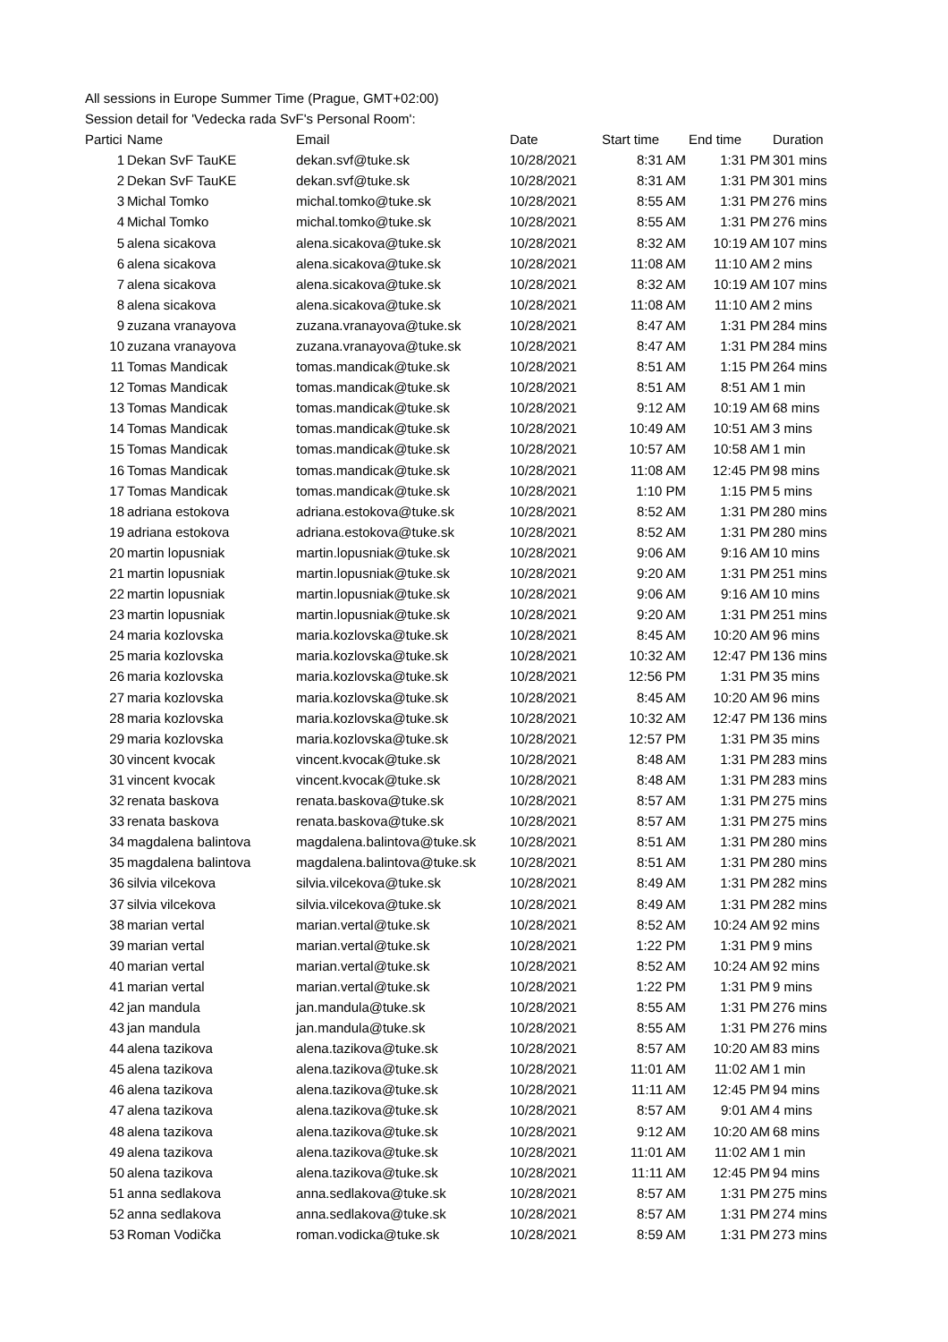All sessions in Europe Summer Time (Prague, GMT+02:00)
Session detail for 'Vedecka rada SvF's Personal Room':
| Partici | Name | Email | Date | Start time | End time | Duration |
| --- | --- | --- | --- | --- | --- | --- |
| 1 | Dekan SvF TauKE | dekan.svf@tuke.sk | 10/28/2021 | 8:31 AM | 1:31 PM | 301 mins |
| 2 | Dekan SvF TauKE | dekan.svf@tuke.sk | 10/28/2021 | 8:31 AM | 1:31 PM | 301 mins |
| 3 | Michal Tomko | michal.tomko@tuke.sk | 10/28/2021 | 8:55 AM | 1:31 PM | 276 mins |
| 4 | Michal Tomko | michal.tomko@tuke.sk | 10/28/2021 | 8:55 AM | 1:31 PM | 276 mins |
| 5 | alena sicakova | alena.sicakova@tuke.sk | 10/28/2021 | 8:32 AM | 10:19 AM | 107 mins |
| 6 | alena sicakova | alena.sicakova@tuke.sk | 10/28/2021 | 11:08 AM | 11:10 AM | 2 mins |
| 7 | alena sicakova | alena.sicakova@tuke.sk | 10/28/2021 | 8:32 AM | 10:19 AM | 107 mins |
| 8 | alena sicakova | alena.sicakova@tuke.sk | 10/28/2021 | 11:08 AM | 11:10 AM | 2 mins |
| 9 | zuzana vranayova | zuzana.vranayova@tuke.sk | 10/28/2021 | 8:47 AM | 1:31 PM | 284 mins |
| 10 | zuzana vranayova | zuzana.vranayova@tuke.sk | 10/28/2021 | 8:47 AM | 1:31 PM | 284 mins |
| 11 | Tomas Mandicak | tomas.mandicak@tuke.sk | 10/28/2021 | 8:51 AM | 1:15 PM | 264 mins |
| 12 | Tomas Mandicak | tomas.mandicak@tuke.sk | 10/28/2021 | 8:51 AM | 8:51 AM | 1 min |
| 13 | Tomas Mandicak | tomas.mandicak@tuke.sk | 10/28/2021 | 9:12 AM | 10:19 AM | 68 mins |
| 14 | Tomas Mandicak | tomas.mandicak@tuke.sk | 10/28/2021 | 10:49 AM | 10:51 AM | 3 mins |
| 15 | Tomas Mandicak | tomas.mandicak@tuke.sk | 10/28/2021 | 10:57 AM | 10:58 AM | 1 min |
| 16 | Tomas Mandicak | tomas.mandicak@tuke.sk | 10/28/2021 | 11:08 AM | 12:45 PM | 98 mins |
| 17 | Tomas Mandicak | tomas.mandicak@tuke.sk | 10/28/2021 | 1:10 PM | 1:15 PM | 5 mins |
| 18 | adriana estokova | adriana.estokova@tuke.sk | 10/28/2021 | 8:52 AM | 1:31 PM | 280 mins |
| 19 | adriana estokova | adriana.estokova@tuke.sk | 10/28/2021 | 8:52 AM | 1:31 PM | 280 mins |
| 20 | martin lopusniak | martin.lopusniak@tuke.sk | 10/28/2021 | 9:06 AM | 9:16 AM | 10 mins |
| 21 | martin lopusniak | martin.lopusniak@tuke.sk | 10/28/2021 | 9:20 AM | 1:31 PM | 251 mins |
| 22 | martin lopusniak | martin.lopusniak@tuke.sk | 10/28/2021 | 9:06 AM | 9:16 AM | 10 mins |
| 23 | martin lopusniak | martin.lopusniak@tuke.sk | 10/28/2021 | 9:20 AM | 1:31 PM | 251 mins |
| 24 | maria kozlovska | maria.kozlovska@tuke.sk | 10/28/2021 | 8:45 AM | 10:20 AM | 96 mins |
| 25 | maria kozlovska | maria.kozlovska@tuke.sk | 10/28/2021 | 10:32 AM | 12:47 PM | 136 mins |
| 26 | maria kozlovska | maria.kozlovska@tuke.sk | 10/28/2021 | 12:56 PM | 1:31 PM | 35 mins |
| 27 | maria kozlovska | maria.kozlovska@tuke.sk | 10/28/2021 | 8:45 AM | 10:20 AM | 96 mins |
| 28 | maria kozlovska | maria.kozlovska@tuke.sk | 10/28/2021 | 10:32 AM | 12:47 PM | 136 mins |
| 29 | maria kozlovska | maria.kozlovska@tuke.sk | 10/28/2021 | 12:57 PM | 1:31 PM | 35 mins |
| 30 | vincent kvocak | vincent.kvocak@tuke.sk | 10/28/2021 | 8:48 AM | 1:31 PM | 283 mins |
| 31 | vincent kvocak | vincent.kvocak@tuke.sk | 10/28/2021 | 8:48 AM | 1:31 PM | 283 mins |
| 32 | renata baskova | renata.baskova@tuke.sk | 10/28/2021 | 8:57 AM | 1:31 PM | 275 mins |
| 33 | renata baskova | renata.baskova@tuke.sk | 10/28/2021 | 8:57 AM | 1:31 PM | 275 mins |
| 34 | magdalena balintova | magdalena.balintova@tuke.sk | 10/28/2021 | 8:51 AM | 1:31 PM | 280 mins |
| 35 | magdalena balintova | magdalena.balintova@tuke.sk | 10/28/2021 | 8:51 AM | 1:31 PM | 280 mins |
| 36 | silvia vilcekova | silvia.vilcekova@tuke.sk | 10/28/2021 | 8:49 AM | 1:31 PM | 282 mins |
| 37 | silvia vilcekova | silvia.vilcekova@tuke.sk | 10/28/2021 | 8:49 AM | 1:31 PM | 282 mins |
| 38 | marian vertal | marian.vertal@tuke.sk | 10/28/2021 | 8:52 AM | 10:24 AM | 92 mins |
| 39 | marian vertal | marian.vertal@tuke.sk | 10/28/2021 | 1:22 PM | 1:31 PM | 9 mins |
| 40 | marian vertal | marian.vertal@tuke.sk | 10/28/2021 | 8:52 AM | 10:24 AM | 92 mins |
| 41 | marian vertal | marian.vertal@tuke.sk | 10/28/2021 | 1:22 PM | 1:31 PM | 9 mins |
| 42 | jan mandula | jan.mandula@tuke.sk | 10/28/2021 | 8:55 AM | 1:31 PM | 276 mins |
| 43 | jan mandula | jan.mandula@tuke.sk | 10/28/2021 | 8:55 AM | 1:31 PM | 276 mins |
| 44 | alena tazikova | alena.tazikova@tuke.sk | 10/28/2021 | 8:57 AM | 10:20 AM | 83 mins |
| 45 | alena tazikova | alena.tazikova@tuke.sk | 10/28/2021 | 11:01 AM | 11:02 AM | 1 min |
| 46 | alena tazikova | alena.tazikova@tuke.sk | 10/28/2021 | 11:11 AM | 12:45 PM | 94 mins |
| 47 | alena tazikova | alena.tazikova@tuke.sk | 10/28/2021 | 8:57 AM | 9:01 AM | 4 mins |
| 48 | alena tazikova | alena.tazikova@tuke.sk | 10/28/2021 | 9:12 AM | 10:20 AM | 68 mins |
| 49 | alena tazikova | alena.tazikova@tuke.sk | 10/28/2021 | 11:01 AM | 11:02 AM | 1 min |
| 50 | alena tazikova | alena.tazikova@tuke.sk | 10/28/2021 | 11:11 AM | 12:45 PM | 94 mins |
| 51 | anna sedlakova | anna.sedlakova@tuke.sk | 10/28/2021 | 8:57 AM | 1:31 PM | 275 mins |
| 52 | anna sedlakova | anna.sedlakova@tuke.sk | 10/28/2021 | 8:57 AM | 1:31 PM | 274 mins |
| 53 | Roman Vodička | roman.vodicka@tuke.sk | 10/28/2021 | 8:59 AM | 1:31 PM | 273 mins |